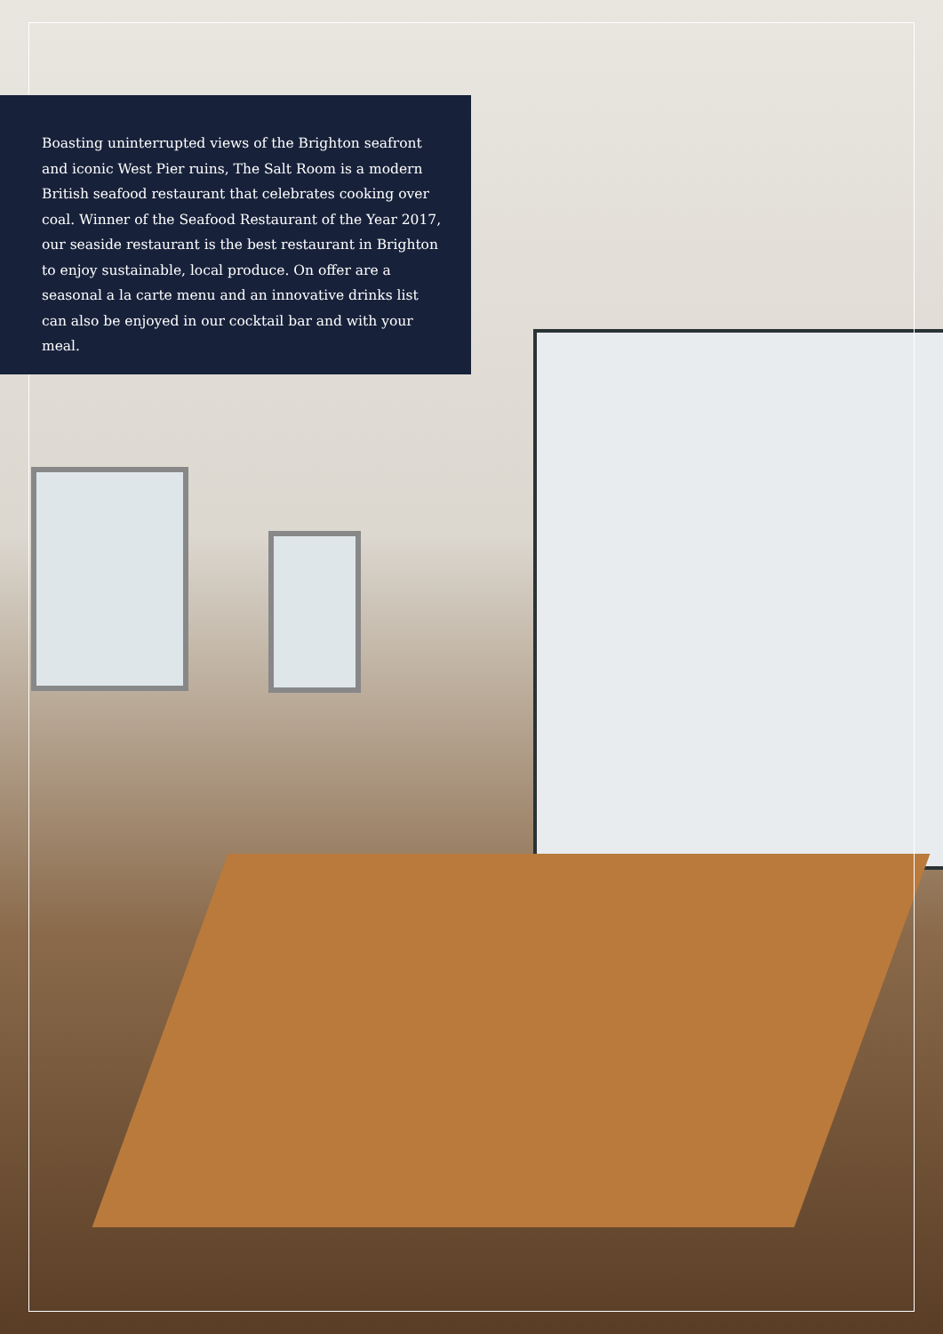Boasting uninterrupted views of the Brighton seafront and iconic West Pier ruins, The Salt Room is a modern British seafood restaurant that celebrates cooking over coal. Winner of the Seafood Restaurant of the Year 2017, our seaside restaurant is the best restaurant in Brighton to enjoy sustainable, local produce. On offer are a seasonal a la carte menu and an innovative drinks list can also be enjoyed in our cocktail bar and with your meal.